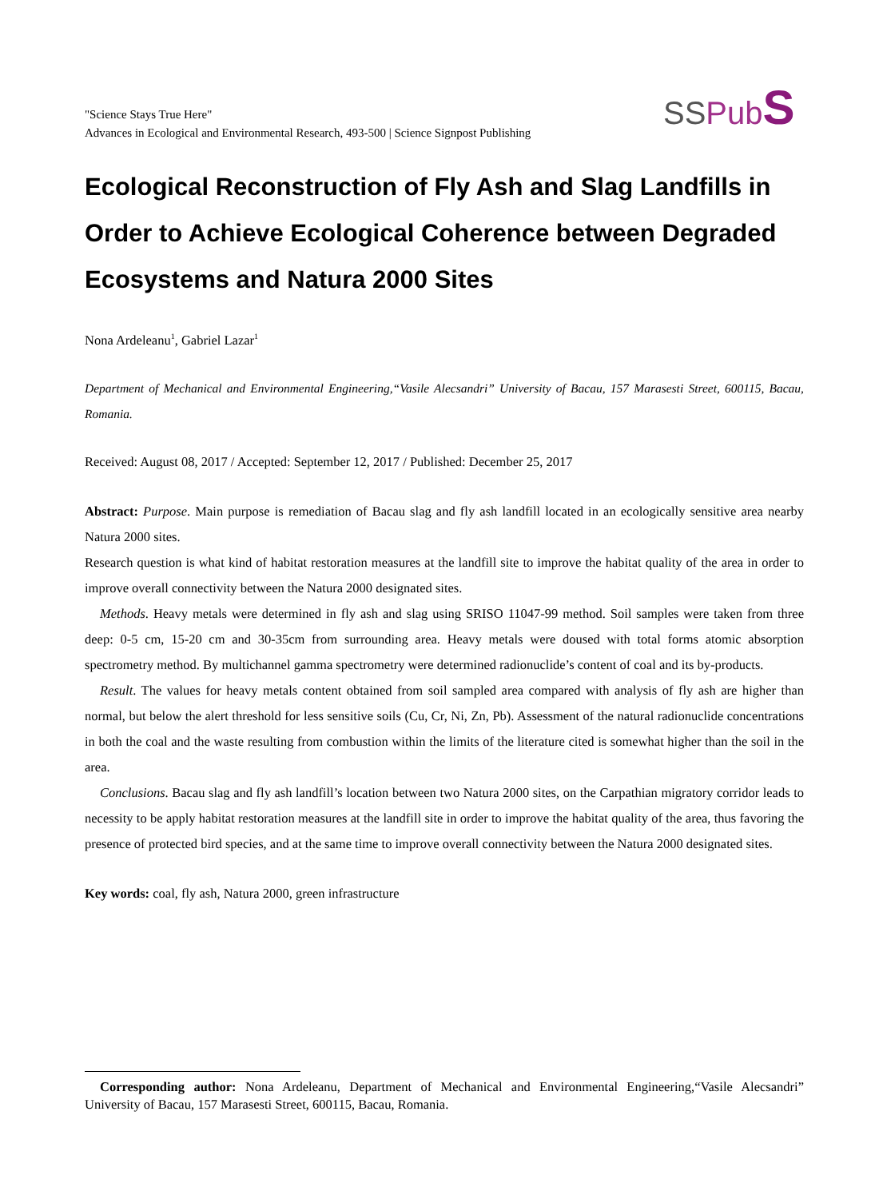"Science Stays True Here"
Advances in Ecological and Environmental Research, 493-500 | Science Signpost Publishing
SS Pub S
Ecological Reconstruction of Fly Ash and Slag Landfills in Order to Achieve Ecological Coherence between Degraded Ecosystems and Natura 2000 Sites
Nona Ardeleanu<sup>1</sup>, Gabriel Lazar<sup>1</sup>
Department of Mechanical and Environmental Engineering,“Vasile Alecsandri” University of Bacau, 157 Marasesti Street, 600115, Bacau, Romania.
Received: August 08, 2017 / Accepted: September 12, 2017 / Published: December 25, 2017
Abstract: Purpose. Main purpose is remediation of Bacau slag and fly ash landfill located in an ecologically sensitive area nearby Natura 2000 sites.
Research question is what kind of habitat restoration measures at the landfill site to improve the habitat quality of the area in order to improve overall connectivity between the Natura 2000 designated sites.
Methods. Heavy metals were determined in fly ash and slag using SRISO 11047-99 method. Soil samples were taken from three deep: 0-5 cm, 15-20 cm and 30-35cm from surrounding area. Heavy metals were doused with total forms atomic absorption spectrometry method. By multichannel gamma spectrometry were determined radionuclide’s content of coal and its by-products.
Result. The values for heavy metals content obtained from soil sampled area compared with analysis of fly ash are higher than normal, but below the alert threshold for less sensitive soils (Cu, Cr, Ni, Zn, Pb). Assessment of the natural radionuclide concentrations in both the coal and the waste resulting from combustion within the limits of the literature cited is somewhat higher than the soil in the area.
Conclusions. Bacau slag and fly ash landfill’s location between two Natura 2000 sites, on the Carpathian migratory corridor leads to necessity to be apply habitat restoration measures at the landfill site in order to improve the habitat quality of the area, thus favoring the presence of protected bird species, and at the same time to improve overall connectivity between the Natura 2000 designated sites.
Key words: coal, fly ash, Natura 2000, green infrastructure
Corresponding author: Nona Ardeleanu, Department of Mechanical and Environmental Engineering,“Vasile Alecsandri” University of Bacau, 157 Marasesti Street, 600115, Bacau, Romania.